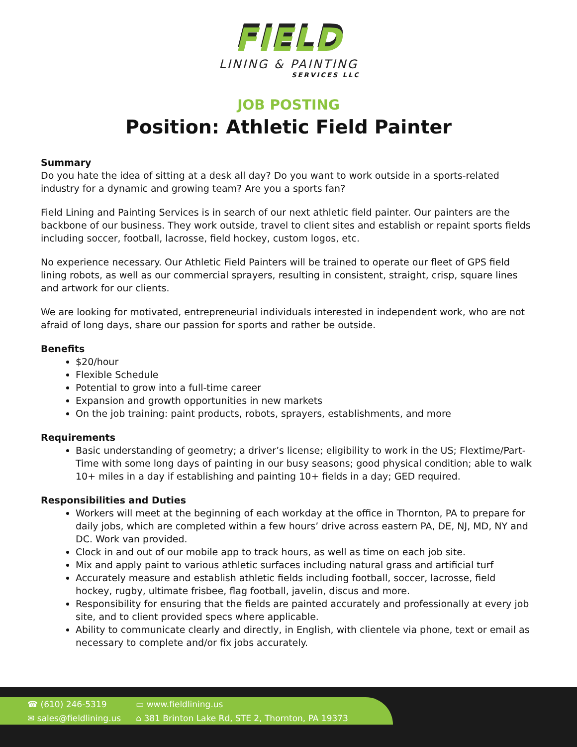FIELD
LINING & PAINTING
SERVICES LLC
JOB POSTING
Position: Athletic Field Painter
Summary
Do you hate the idea of sitting at a desk all day? Do you want to work outside in a sports-related industry for a dynamic and growing team? Are you a sports fan?
Field Lining and Painting Services is in search of our next athletic field painter. Our painters are the backbone of our business. They work outside, travel to client sites and establish or repaint sports fields including soccer, football, lacrosse, field hockey, custom logos, etc.
No experience necessary. Our Athletic Field Painters will be trained to operate our fleet of GPS field lining robots, as well as our commercial sprayers, resulting in consistent, straight, crisp, square lines and artwork for our clients.
We are looking for motivated, entrepreneurial individuals interested in independent work, who are not afraid of long days, share our passion for sports and rather be outside.
Benefits
$20/hour
Flexible Schedule
Potential to grow into a full-time career
Expansion and growth opportunities in new markets
On the job training: paint products, robots, sprayers, establishments, and more
Requirements
Basic understanding of geometry; a driver’s license; eligibility to work in the US; Flextime/Part-Time with some long days of painting in our busy seasons; good physical condition; able to walk 10+ miles in a day if establishing and painting 10+ fields in a day; GED required.
Responsibilities and Duties
Workers will meet at the beginning of each workday at the office in Thornton, PA to prepare for daily jobs, which are completed within a few hours’ drive across eastern PA, DE, NJ, MD, NY and DC. Work van provided.
Clock in and out of our mobile app to track hours, as well as time on each job site.
Mix and apply paint to various athletic surfaces including natural grass and artificial turf
Accurately measure and establish athletic fields including football, soccer, lacrosse, field hockey, rugby, ultimate frisbee, flag football, javelin, discus and more.
Responsibility for ensuring that the fields are painted accurately and professionally at every job site, and to client provided specs where applicable.
Ability to communicate clearly and directly, in English, with clientele via phone, text or email as necessary to complete and/or fix jobs accurately.
☎ (610) 246-5319
✉ sales@fieldlining.us
▭ www.fieldlining.us
⌂ 381 Brinton Lake Rd, STE 2, Thornton, PA 19373